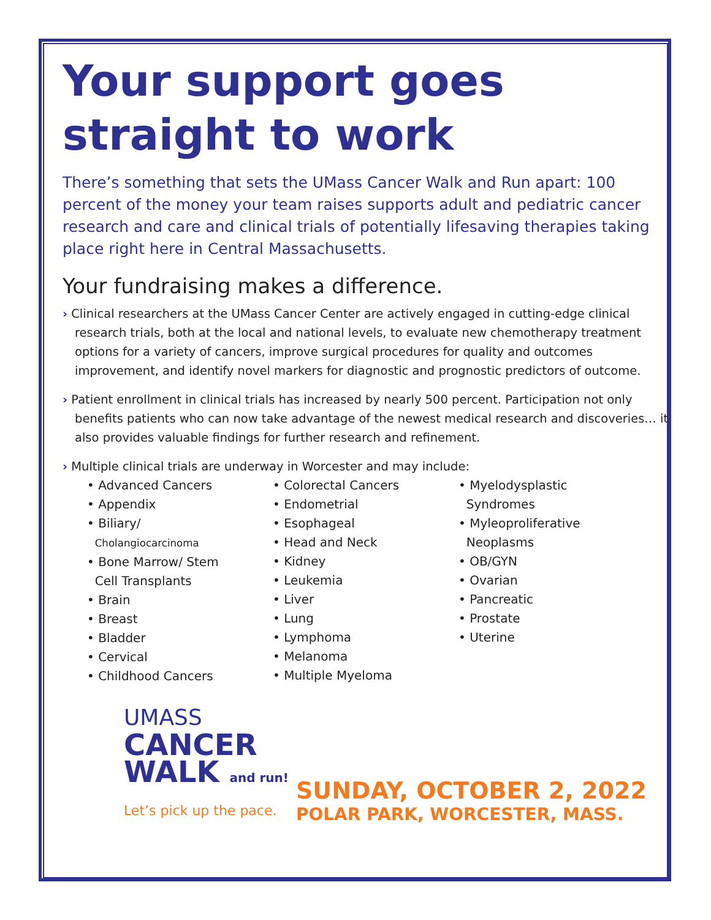Your support goes straight to work
There’s something that sets the UMass Cancer Walk and Run apart: 100 percent of the money your team raises supports adult and pediatric cancer research and care and clinical trials of potentially lifesaving therapies taking place right here in Central Massachusetts.
Your fundraising makes a difference.
› Clinical researchers at the UMass Cancer Center are actively engaged in cutting-edge clinical research trials, both at the local and national levels, to evaluate new chemotherapy treatment options for a variety of cancers, improve surgical procedures for quality and outcomes improvement, and identify novel markers for diagnostic and prognostic predictors of outcome.
› Patient enrollment in clinical trials has increased by nearly 500 percent. Participation not only benefits patients who can now take advantage of the newest medical research and discoveries… it also provides valuable findings for further research and refinement.
› Multiple clinical trials are underway in Worcester and may include:
• Advanced Cancers
• Appendix
• Biliary/
Cholangiocarcinoma
• Bone Marrow/ Stem
Cell Transplants
• Brain
• Breast
• Bladder
• Cervical
• Childhood Cancers
• Colorectal Cancers
• Endometrial
• Esophageal
• Head and Neck
• Kidney
• Leukemia
• Liver
• Lung
• Lymphoma
• Melanoma
• Multiple Myeloma
• Myelodysplastic
Syndromes
• Myleoproliferative
Neoplasms
• OB/GYN
• Ovarian
• Pancreatic
• Prostate
• Uterine
UMASS
CANCER
WALK and run!
Let’s pick up the pace.
SUNDAY, OCTOBER 2, 2022
POLAR PARK, WORCESTER, MASS.